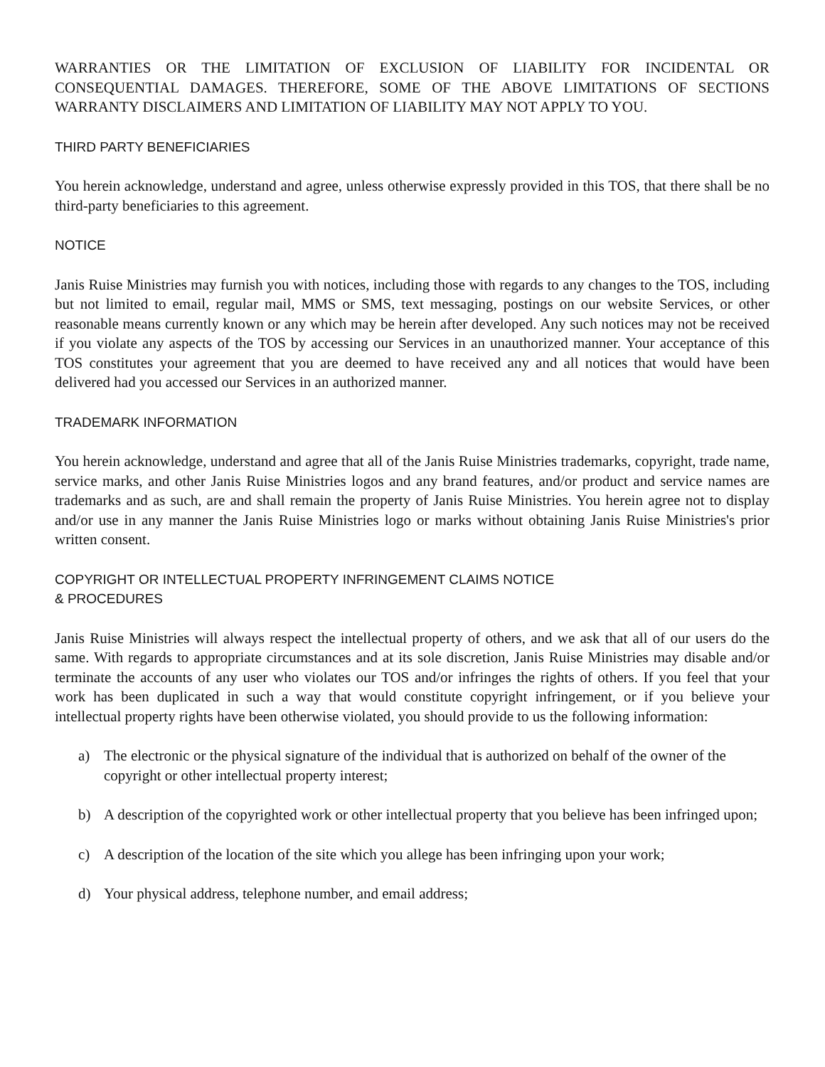WARRANTIES OR THE LIMITATION OF EXCLUSION OF LIABILITY FOR INCIDENTAL OR CONSEQUENTIAL DAMAGES. THEREFORE, SOME OF THE ABOVE LIMITATIONS OF SECTIONS WARRANTY DISCLAIMERS AND LIMITATION OF LIABILITY MAY NOT APPLY TO YOU.
THIRD PARTY BENEFICIARIES
You herein acknowledge, understand and agree, unless otherwise expressly provided in this TOS, that there shall be no third-party beneficiaries to this agreement.
NOTICE
Janis Ruise Ministries may furnish you with notices, including those with regards to any changes to the TOS, including but not limited to email, regular mail, MMS or SMS, text messaging, postings on our website Services, or other reasonable means currently known or any which may be herein after developed. Any such notices may not be received if you violate any aspects of the TOS by accessing our Services in an unauthorized manner. Your acceptance of this TOS constitutes your agreement that you are deemed to have received any and all notices that would have been delivered had you accessed our Services in an authorized manner.
TRADEMARK INFORMATION
You herein acknowledge, understand and agree that all of the Janis Ruise Ministries trademarks, copyright, trade name, service marks, and other Janis Ruise Ministries logos and any brand features, and/or product and service names are trademarks and as such, are and shall remain the property of Janis Ruise Ministries. You herein agree not to display and/or use in any manner the Janis Ruise Ministries logo or marks without obtaining Janis Ruise Ministries's prior written consent.
COPYRIGHT OR INTELLECTUAL PROPERTY INFRINGEMENT CLAIMS NOTICE
& PROCEDURES
Janis Ruise Ministries will always respect the intellectual property of others, and we ask that all of our users do the same. With regards to appropriate circumstances and at its sole discretion, Janis Ruise Ministries may disable and/or terminate the accounts of any user who violates our TOS and/or infringes the rights of others. If you feel that your work has been duplicated in such a way that would constitute copyright infringement, or if you believe your intellectual property rights have been otherwise violated, you should provide to us the following information:
a) The electronic or the physical signature of the individual that is authorized on behalf of the owner of the copyright or other intellectual property interest;
b) A description of the copyrighted work or other intellectual property that you believe has been infringed upon;
c) A description of the location of the site which you allege has been infringing upon your work;
d) Your physical address, telephone number, and email address;